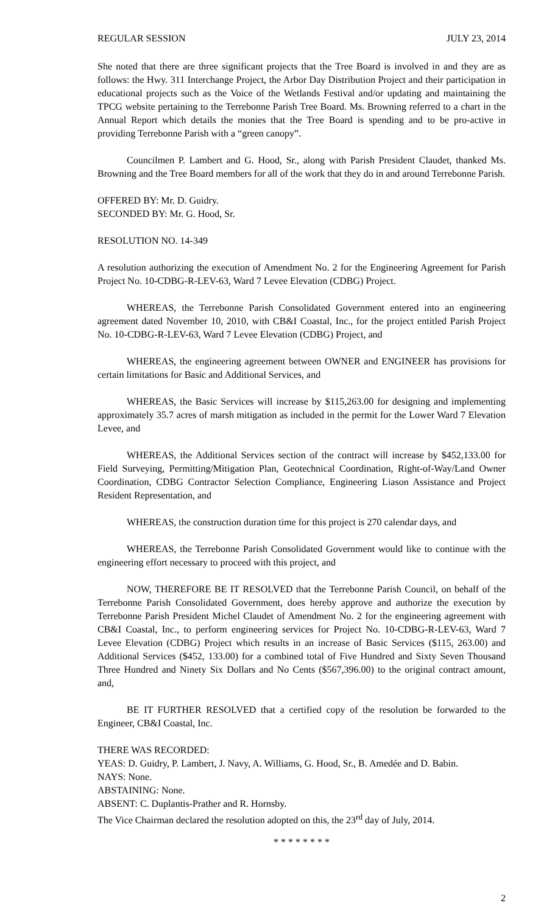REGULAR SESSION JULY 23, 2014
She noted that there are three significant projects that the Tree Board is involved in and they are as follows: the Hwy. 311 Interchange Project, the Arbor Day Distribution Project and their participation in educational projects such as the Voice of the Wetlands Festival and/or updating and maintaining the TPCG website pertaining to the Terrebonne Parish Tree Board. Ms. Browning referred to a chart in the Annual Report which details the monies that the Tree Board is spending and to be pro-active in providing Terrebonne Parish with a “green canopy”.
Councilmen P. Lambert and G. Hood, Sr., along with Parish President Claudet, thanked Ms. Browning and the Tree Board members for all of the work that they do in and around Terrebonne Parish.
OFFERED BY: Mr. D. Guidry.
SECONDED BY: Mr. G. Hood, Sr.
RESOLUTION NO. 14-349
A resolution authorizing the execution of Amendment No. 2 for the Engineering Agreement for Parish Project No. 10-CDBG-R-LEV-63, Ward 7 Levee Elevation (CDBG) Project.
WHEREAS, the Terrebonne Parish Consolidated Government entered into an engineering agreement dated November 10, 2010, with CB&I Coastal, Inc., for the project entitled Parish Project No. 10-CDBG-R-LEV-63, Ward 7 Levee Elevation (CDBG) Project, and
WHEREAS, the engineering agreement between OWNER and ENGINEER has provisions for certain limitations for Basic and Additional Services, and
WHEREAS, the Basic Services will increase by $115,263.00 for designing and implementing approximately 35.7 acres of marsh mitigation as included in the permit for the Lower Ward 7 Elevation Levee, and
WHEREAS, the Additional Services section of the contract will increase by $452,133.00 for Field Surveying, Permitting/Mitigation Plan, Geotechnical Coordination, Right-of-Way/Land Owner Coordination, CDBG Contractor Selection Compliance, Engineering Liason Assistance and Project Resident Representation, and
WHEREAS, the construction duration time for this project is 270 calendar days, and
WHEREAS, the Terrebonne Parish Consolidated Government would like to continue with the engineering effort necessary to proceed with this project, and
NOW, THEREFORE BE IT RESOLVED that the Terrebonne Parish Council, on behalf of the Terrebonne Parish Consolidated Government, does hereby approve and authorize the execution by Terrebonne Parish President Michel Claudet of Amendment No. 2 for the engineering agreement with CB&I Coastal, Inc., to perform engineering services for Project No. 10-CDBG-R-LEV-63, Ward 7 Levee Elevation (CDBG) Project which results in an increase of Basic Services ($115, 263.00) and Additional Services ($452, 133.00) for a combined total of Five Hundred and Sixty Seven Thousand Three Hundred and Ninety Six Dollars and No Cents ($567,396.00) to the original contract amount, and,
BE IT FURTHER RESOLVED that a certified copy of the resolution be forwarded to the Engineer, CB&I Coastal, Inc.
THERE WAS RECORDED:
YEAS: D. Guidry, P. Lambert, J. Navy, A. Williams, G. Hood, Sr., B. Amedée and D. Babin.
NAYS: None.
ABSTAINING: None.
ABSENT: C. Duplantis-Prather and R. Hornsby.
The Vice Chairman declared the resolution adopted on this, the 23<sup>rd</sup> day of July, 2014.
* * * * * * * *
2